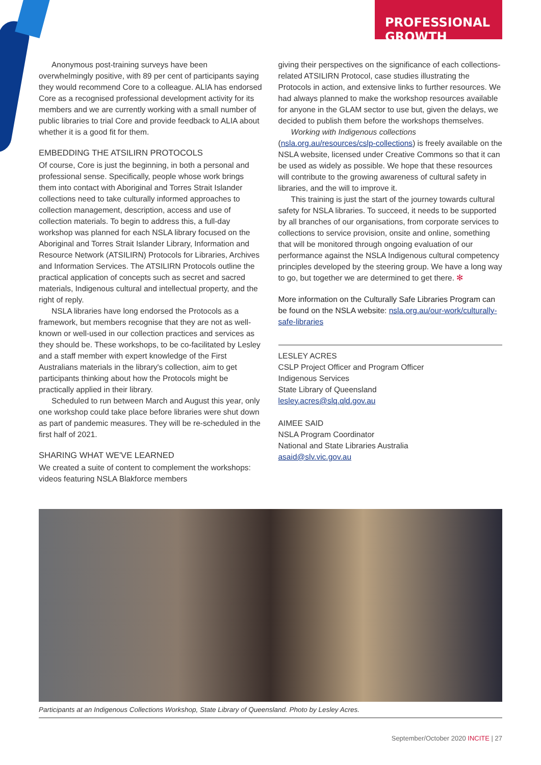PROFESSIONAL GROWTH
Anonymous post-training surveys have been overwhelmingly positive, with 89 per cent of participants saying they would recommend Core to a colleague. ALIA has endorsed Core as a recognised professional development activity for its members and we are currently working with a small number of public libraries to trial Core and provide feedback to ALIA about whether it is a good fit for them.
EMBEDDING THE ATSILIRN PROTOCOLS
Of course, Core is just the beginning, in both a personal and professional sense. Specifically, people whose work brings them into contact with Aboriginal and Torres Strait Islander collections need to take culturally informed approaches to collection management, description, access and use of collection materials. To begin to address this, a full-day workshop was planned for each NSLA library focused on the Aboriginal and Torres Strait Islander Library, Information and Resource Network (ATSILIRN) Protocols for Libraries, Archives and Information Services. The ATSILIRN Protocols outline the practical application of concepts such as secret and sacred materials, Indigenous cultural and intellectual property, and the right of reply.
NSLA libraries have long endorsed the Protocols as a framework, but members recognise that they are not as well-known or well-used in our collection practices and services as they should be. These workshops, to be co-facilitated by Lesley and a staff member with expert knowledge of the First Australians materials in the library's collection, aim to get participants thinking about how the Protocols might be practically applied in their library.
Scheduled to run between March and August this year, only one workshop could take place before libraries were shut down as part of pandemic measures. They will be re-scheduled in the first half of 2021.
SHARING WHAT WE'VE LEARNED
We created a suite of content to complement the workshops: videos featuring NSLA Blakforce members
giving their perspectives on the significance of each collections-related ATSILIRN Protocol, case studies illustrating the Protocols in action, and extensive links to further resources. We had always planned to make the workshop resources available for anyone in the GLAM sector to use but, given the delays, we decided to publish them before the workshops themselves.
Working with Indigenous collections (nsla.org.au/resources/cslp-collections) is freely available on the NSLA website, licensed under Creative Commons so that it can be used as widely as possible. We hope that these resources will contribute to the growing awareness of cultural safety in libraries, and the will to improve it.
This training is just the start of the journey towards cultural safety for NSLA libraries. To succeed, it needs to be supported by all branches of our organisations, from corporate services to collections to service provision, onsite and online, something that will be monitored through ongoing evaluation of our performance against the NSLA Indigenous cultural competency principles developed by the steering group. We have a long way to go, but together we are determined to get there. ✻
More information on the Culturally Safe Libraries Program can be found on the NSLA website: nsla.org.au/our-work/culturally-safe-libraries
LESLEY ACRES
CSLP Project Officer and Program Officer
Indigenous Services
State Library of Queensland
lesley.acres@slq.qld.gov.au
AIMEE SAID
NSLA Program Coordinator
National and State Libraries Australia
asaid@slv.vic.gov.au
Participants at an Indigenous Collections Workshop, State Library of Queensland. Photo by Lesley Acres.
September/October 2020 INCITE | 27